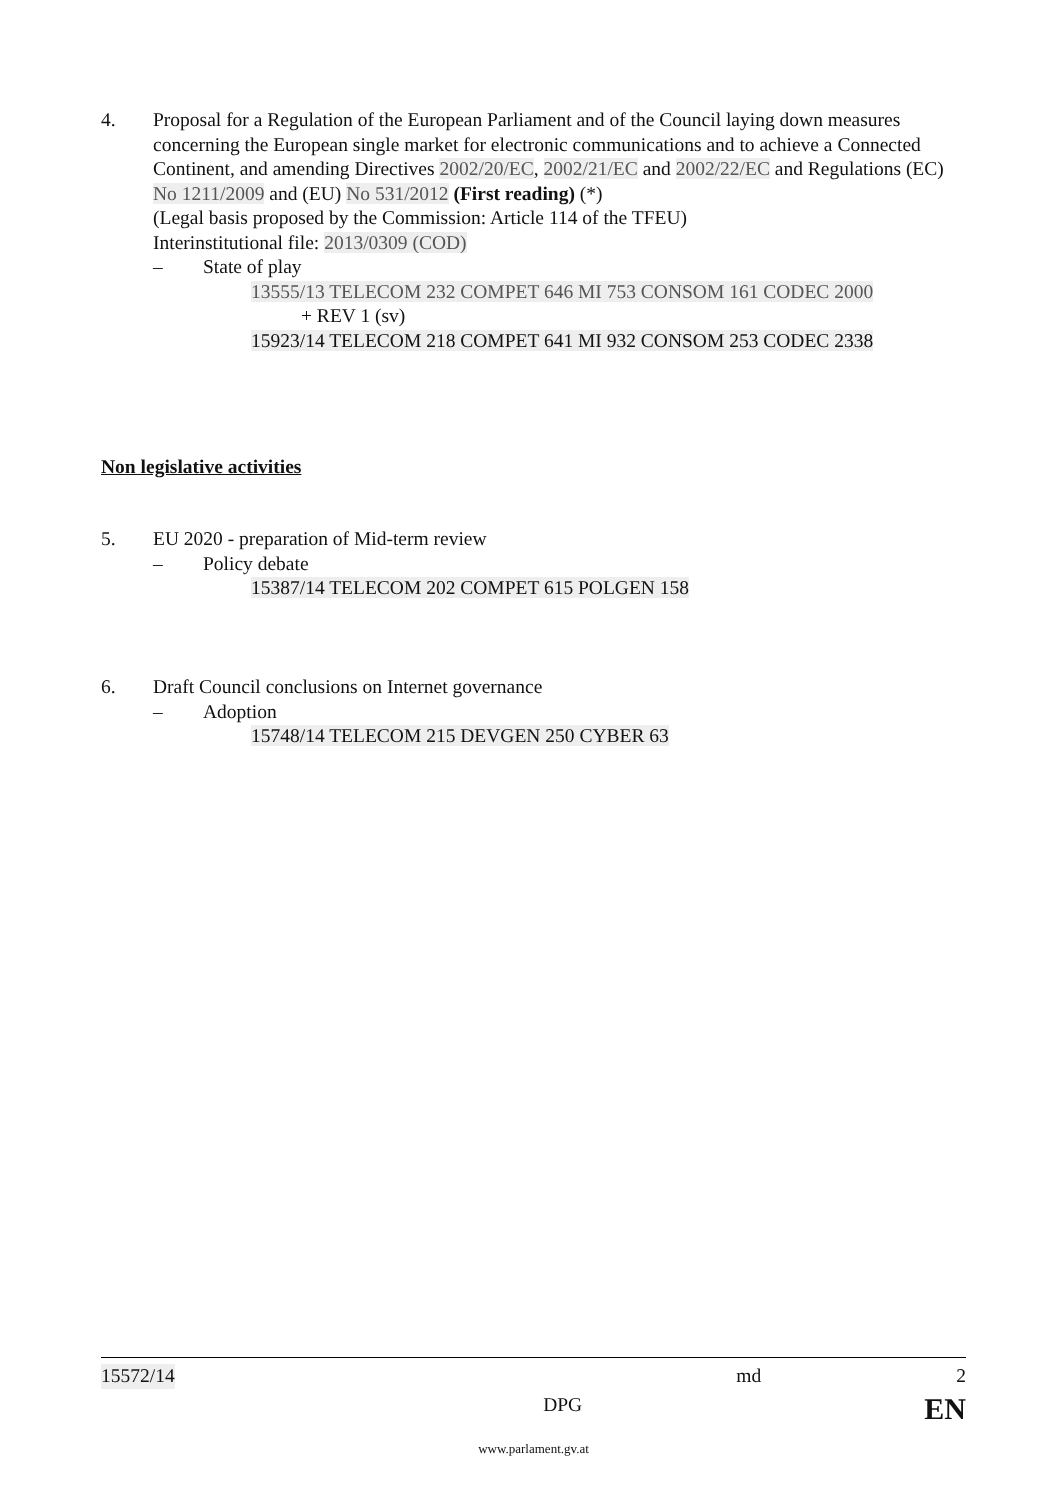4. Proposal for a Regulation of the European Parliament and of the Council laying down measures concerning the European single market for electronic communications and to achieve a Connected Continent, and amending Directives 2002/20/EC, 2002/21/EC and 2002/22/EC and Regulations (EC) No 1211/2009 and (EU) No 531/2012 (First reading) (*)
(Legal basis proposed by the Commission: Article 114 of the TFEU)
Interinstitutional file: 2013/0309 (COD)
– State of play
13555/13 TELECOM 232 COMPET 646 MI 753 CONSOM 161 CODEC 2000
+ REV 1 (sv)
15923/14 TELECOM 218 COMPET 641 MI 932 CONSOM 253 CODEC 2338
Non legislative activities
5. EU 2020 - preparation of Mid-term review
– Policy debate
15387/14 TELECOM 202 COMPET 615 POLGEN 158
6. Draft Council conclusions on Internet governance
– Adoption
15748/14 TELECOM 215 DEVGEN 250 CYBER 63
15572/14 md 2
DPG EN
www.parlament.gv.at